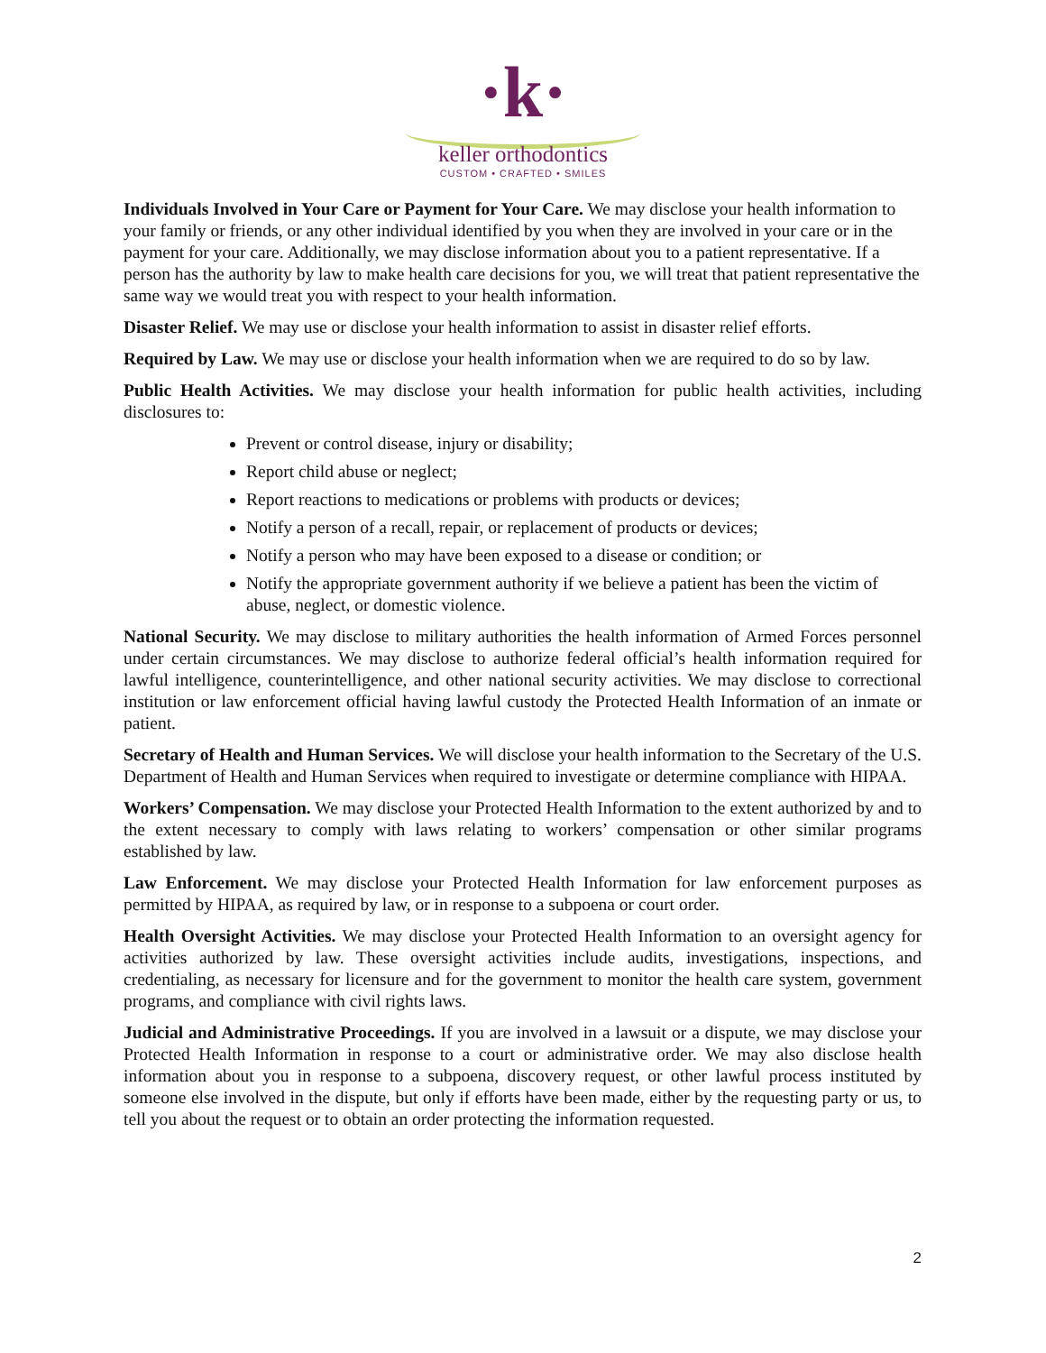·k·
keller orthodontics
CUSTOM • CRAFTED • SMILES
Individuals Involved in Your Care or Payment for Your Care. We may disclose your health information to your family or friends, or any other individual identified by you when they are involved in your care or in the payment for your care. Additionally, we may disclose information about you to a patient representative. If a person has the authority by law to make health care decisions for you, we will treat that patient representative the same way we would treat you with respect to your health information.
Disaster Relief. We may use or disclose your health information to assist in disaster relief efforts.
Required by Law. We may use or disclose your health information when we are required to do so by law.
Public Health Activities. We may disclose your health information for public health activities, including disclosures to:
Prevent or control disease, injury or disability;
Report child abuse or neglect;
Report reactions to medications or problems with products or devices;
Notify a person of a recall, repair, or replacement of products or devices;
Notify a person who may have been exposed to a disease or condition; or
Notify the appropriate government authority if we believe a patient has been the victim of abuse, neglect, or domestic violence.
National Security. We may disclose to military authorities the health information of Armed Forces personnel under certain circumstances. We may disclose to authorize federal official’s health information required for lawful intelligence, counterintelligence, and other national security activities. We may disclose to correctional institution or law enforcement official having lawful custody the Protected Health Information of an inmate or patient.
Secretary of Health and Human Services. We will disclose your health information to the Secretary of the U.S. Department of Health and Human Services when required to investigate or determine compliance with HIPAA.
Workers’ Compensation. We may disclose your Protected Health Information to the extent authorized by and to the extent necessary to comply with laws relating to workers’ compensation or other similar programs established by law.
Law Enforcement. We may disclose your Protected Health Information for law enforcement purposes as permitted by HIPAA, as required by law, or in response to a subpoena or court order.
Health Oversight Activities. We may disclose your Protected Health Information to an oversight agency for activities authorized by law. These oversight activities include audits, investigations, inspections, and credentialing, as necessary for licensure and for the government to monitor the health care system, government programs, and compliance with civil rights laws.
Judicial and Administrative Proceedings. If you are involved in a lawsuit or a dispute, we may disclose your Protected Health Information in response to a court or administrative order. We may also disclose health information about you in response to a subpoena, discovery request, or other lawful process instituted by someone else involved in the dispute, but only if efforts have been made, either by the requesting party or us, to tell you about the request or to obtain an order protecting the information requested.
2